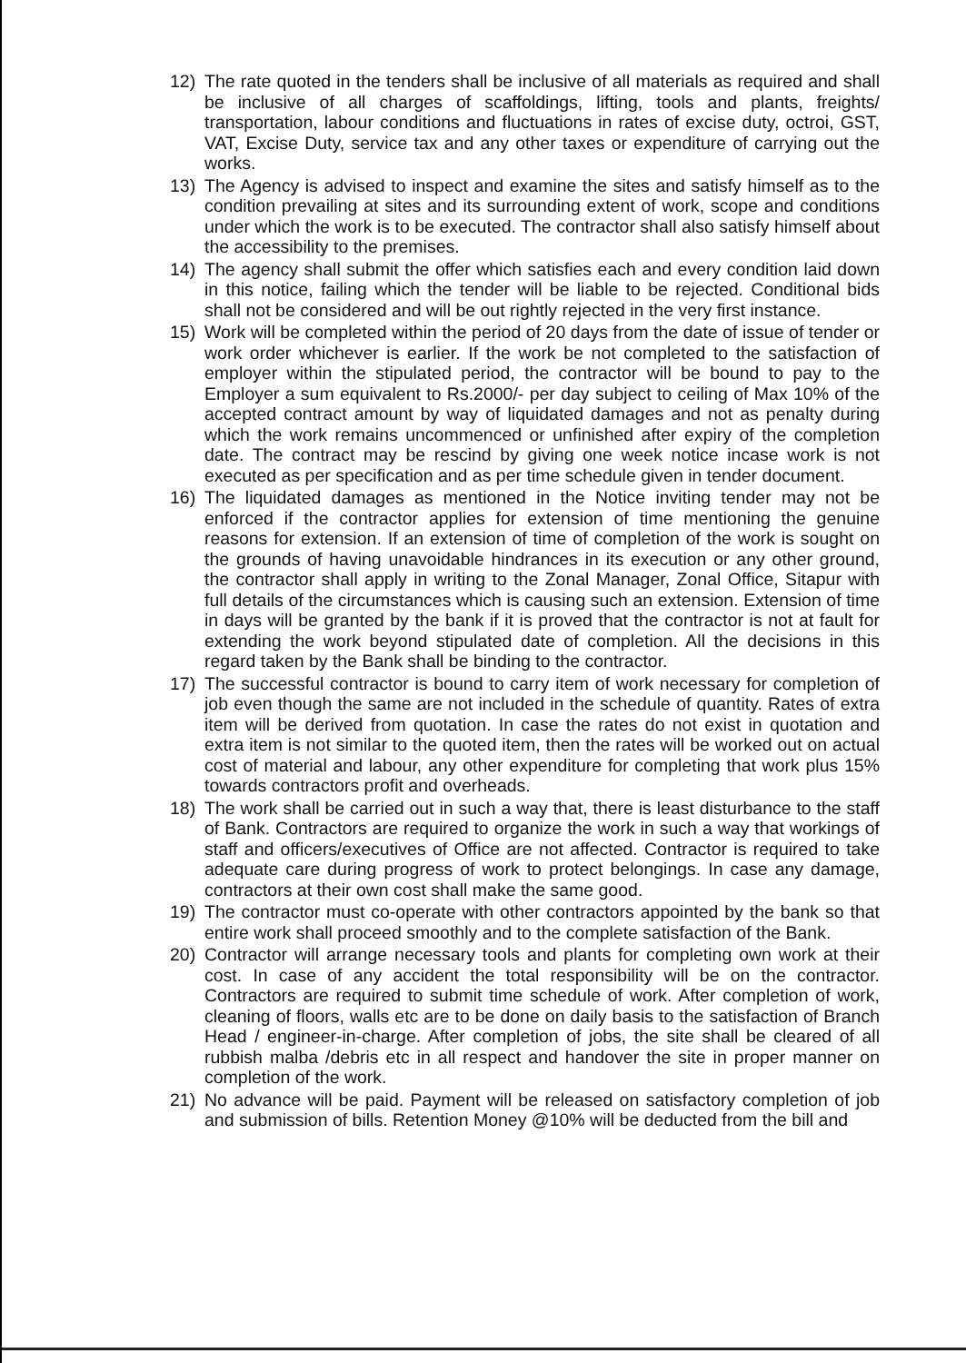12) The rate quoted in the tenders shall be inclusive of all materials as required and shall be inclusive of all charges of scaffoldings, lifting, tools and plants, freights/ transportation, labour conditions and fluctuations in rates of excise duty, octroi, GST, VAT, Excise Duty, service tax and any other taxes or expenditure of carrying out the works.
13) The Agency is advised to inspect and examine the sites and satisfy himself as to the condition prevailing at sites and its surrounding extent of work, scope and conditions under which the work is to be executed. The contractor shall also satisfy himself about the accessibility to the premises.
14) The agency shall submit the offer which satisfies each and every condition laid down in this notice, failing which the tender will be liable to be rejected. Conditional bids shall not be considered and will be out rightly rejected in the very first instance.
15) Work will be completed within the period of 20 days from the date of issue of tender or work order whichever is earlier. If the work be not completed to the satisfaction of employer within the stipulated period, the contractor will be bound to pay to the Employer a sum equivalent to Rs.2000/- per day subject to ceiling of Max 10% of the accepted contract amount by way of liquidated damages and not as penalty during which the work remains uncommenced or unfinished after expiry of the completion date. The contract may be rescind by giving one week notice incase work is not executed as per specification and as per time schedule given in tender document.
16) The liquidated damages as mentioned in the Notice inviting tender may not be enforced if the contractor applies for extension of time mentioning the genuine reasons for extension. If an extension of time of completion of the work is sought on the grounds of having unavoidable hindrances in its execution or any other ground, the contractor shall apply in writing to the Zonal Manager, Zonal Office, Sitapur with full details of the circumstances which is causing such an extension. Extension of time in days will be granted by the bank if it is proved that the contractor is not at fault for extending the work beyond stipulated date of completion. All the decisions in this regard taken by the Bank shall be binding to the contractor.
17) The successful contractor is bound to carry item of work necessary for completion of job even though the same are not included in the schedule of quantity. Rates of extra item will be derived from quotation. In case the rates do not exist in quotation and extra item is not similar to the quoted item, then the rates will be worked out on actual cost of material and labour, any other expenditure for completing that work plus 15% towards contractors profit and overheads.
18) The work shall be carried out in such a way that, there is least disturbance to the staff of Bank. Contractors are required to organize the work in such a way that workings of staff and officers/executives of Office are not affected. Contractor is required to take adequate care during progress of work to protect belongings. In case any damage, contractors at their own cost shall make the same good.
19) The contractor must co-operate with other contractors appointed by the bank so that entire work shall proceed smoothly and to the complete satisfaction of the Bank.
20) Contractor will arrange necessary tools and plants for completing own work at their cost. In case of any accident the total responsibility will be on the contractor. Contractors are required to submit time schedule of work. After completion of work, cleaning of floors, walls etc are to be done on daily basis to the satisfaction of Branch Head / engineer-in-charge. After completion of jobs, the site shall be cleared of all rubbish malba /debris etc in all respect and handover the site in proper manner on completion of the work.
21) No advance will be paid. Payment will be released on satisfactory completion of job and submission of bills. Retention Money @10% will be deducted from the bill and